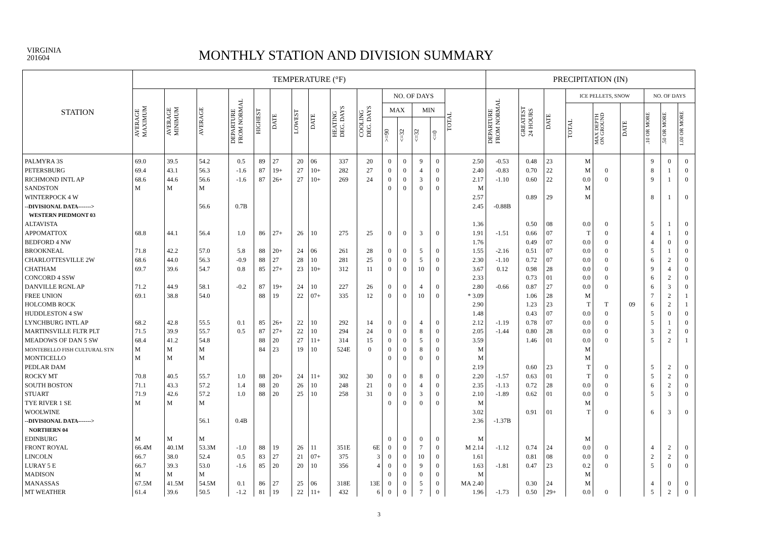VIRGINIA
201604
MONTHLY STATION AND DIVISION SUMMARY
| STATION | TEMPERATURE (°F) | | | | | | | | | | | | | | | PRECIPITATION (IN) | | | | | | | | |
| --- | --- | --- | --- | --- | --- | --- | --- | --- | --- | --- | --- | --- | --- | --- | --- | --- | --- | --- | --- | --- | --- | --- | --- | --- |
| | AVERAGE MAXIMUM | AVERAGE MINIMUM | AVERAGE | DEPARTURE FROM NORMAL | HIGHEST | DATE | LOWEST | DATE | HEATING DEG. DAYS | COOLING DEG. DAYS | NO. OF DAYS | | | | TOTAL | DEPARTURE FROM NORMAL | GREATEST 24 HOURS | DATE | ICE PELLETS, SNOW | | | NO. OF DAYS | | |
| | | | | | | | | | | | MAX | | MIN | | | | | | TOTAL | MAX DEPTH ON GROUND | DATE | .10 OR MORE | .50 OR MORE | 1.00 OR MORE |
| | | | | | | | | | | | >=90 | <=32 | <=32 | <=0 | | | | | | | | | | |
| PALMYRA 3S | 69.0 | 39.5 | 54.2 | 0.5 | 89 | 27 | 20 | 06 | 337 | 20 | 0 | 0 | 9 | 0 | 2.50 | -0.53 | 0.48 | 23 | M | | | 9 | 0 | 0 |
| PETERSBURG | 69.4 | 43.1 | 56.3 | -1.6 | 87 | 19+ | 27 | 10+ | 282 | 27 | 0 | 0 | 4 | 0 | 2.40 | -0.83 | 0.70 | 22 | M | 0 | | 8 | 1 | 0 |
| RICHMOND INTL AP | 68.6 | 44.6 | 56.6 | -1.6 | 87 | 26+ | 27 | 10+ | 269 | 24 | 0 | 0 | 3 | 0 | 2.17 | -1.10 | 0.60 | 22 | 0.0 | 0 | | 9 | 1 | 0 |
| SANDSTON | M | M | M | | | | | | | | 0 | 0 | 0 | 0 | M | | | | M | | | | | |
| WINTERPOCK 4 W | | | | | | | | | | | | | | | 2.57 | | 0.89 | 29 | M | | | 8 | 1 | 0 |
| --DIVISIONAL DATA-------> | | | 56.6 | 0.7B | | | | | | | | | | | 2.45 | -0.88B | | | | | | | | |
| WESTERN PIEDMONT 03 | | | | | | | | | | | | | | | | | | | | | | | | |
| ALTAVISTA | | | | | | | | | | | | | | | 1.36 | | 0.50 | 08 | 0.0 | 0 | | 5 | 1 | 0 |
| APPOMATTOX | 68.8 | 44.1 | 56.4 | 1.0 | 86 | 27+ | 26 | 10 | 275 | 25 | 0 | 0 | 3 | 0 | 1.91 | -1.51 | 0.66 | 07 | T | 0 | | 4 | 1 | 0 |
| BEDFORD 4 NW | | | | | | | | | | | | | | | 1.76 | | 0.49 | 07 | 0.0 | 0 | | 4 | 0 | 0 |
| BROOKNEAL | 71.8 | 42.2 | 57.0 | 5.8 | 88 | 20+ | 24 | 06 | 261 | 28 | 0 | 0 | 5 | 0 | 1.55 | -2.16 | 0.51 | 07 | 0.0 | 0 | | 5 | 1 | 0 |
| CHARLOTTESVILLE 2W | 68.6 | 44.0 | 56.3 | -0.9 | 88 | 27 | 28 | 10 | 281 | 25 | 0 | 0 | 5 | 0 | 2.30 | -1.10 | 0.72 | 07 | 0.0 | 0 | | 6 | 2 | 0 |
| CHATHAM | 69.7 | 39.6 | 54.7 | 0.8 | 85 | 27+ | 23 | 10+ | 312 | 11 | 0 | 0 | 10 | 0 | 3.67 | 0.12 | 0.98 | 28 | 0.0 | 0 | | 9 | 4 | 0 |
| CONCORD 4 SSW | | | | | | | | | | | | | | | 2.33 | | 0.73 | 01 | 0.0 | 0 | | 6 | 2 | 0 |
| DANVILLE RGNL AP | 71.2 | 44.9 | 58.1 | -0.2 | 87 | 19+ | 24 | 10 | 227 | 26 | 0 | 0 | 4 | 0 | 2.80 | -0.66 | 0.87 | 27 | 0.0 | 0 | | 6 | 3 | 0 |
| FREE UNION | 69.1 | 38.8 | 54.0 | | 88 | 19 | 22 | 07+ | 335 | 12 | 0 | 0 | 10 | 0 | * 3.09 | | 1.06 | 28 | M | | | 7 | 2 | 1 |
| HOLCOMB ROCK | | | | | | | | | | | | | | | 2.90 | | 1.23 | 23 | T | T | 09 | 6 | 2 | 1 |
| HUDDLESTON 4 SW | | | | | | | | | | | | | | | 1.48 | | 0.43 | 07 | 0.0 | 0 | | 5 | 0 | 0 |
| LYNCHBURG INTL AP | 68.2 | 42.8 | 55.5 | 0.1 | 85 | 26+ | 22 | 10 | 292 | 14 | 0 | 0 | 4 | 0 | 2.12 | -1.19 | 0.78 | 07 | 0.0 | 0 | | 5 | 1 | 0 |
| MARTINSVILLE FLTR PLT | 71.5 | 39.9 | 55.7 | 0.5 | 87 | 27+ | 22 | 10 | 294 | 24 | 0 | 0 | 8 | 0 | 2.05 | -1.44 | 0.80 | 28 | 0.0 | 0 | | 3 | 2 | 0 |
| MEADOWS OF DAN 5 SW | 68.4 | 41.2 | 54.8 | | 88 | 20 | 27 | 11+ | 314 | 15 | 0 | 0 | 5 | 0 | 3.59 | | 1.46 | 01 | 0.0 | 0 | | 5 | 2 | 1 |
| MONTEBELLO FISH CULTURAL STN | M | M | M | | 84 | 23 | 19 | 10 | 524E | 0 | 0 | 0 | 8 | 0 | M | | | | M | | | | | |
| MONTICELLO | M | M | M | | | | | | | | 0 | 0 | 0 | 0 | M | | | | M | | | | | |
| PEDLAR DAM | | | | | | | | | | | | | | | 2.19 | | 0.60 | 23 | T | 0 | | 5 | 2 | 0 |
| ROCKY MT | 70.8 | 40.5 | 55.7 | 1.0 | 88 | 20+ | 24 | 11+ | 302 | 30 | 0 | 0 | 8 | 0 | 2.20 | -1.57 | 0.63 | 01 | T | 0 | | 5 | 2 | 0 |
| SOUTH BOSTON | 71.1 | 43.3 | 57.2 | 1.4 | 88 | 20 | 26 | 10 | 248 | 21 | 0 | 0 | 4 | 0 | 2.35 | -1.13 | 0.72 | 28 | 0.0 | 0 | | 6 | 2 | 0 |
| STUART | 71.9 | 42.6 | 57.2 | 1.0 | 88 | 20 | 25 | 10 | 258 | 31 | 0 | 0 | 3 | 0 | 2.10 | -1.89 | 0.62 | 01 | 0.0 | 0 | | 5 | 3 | 0 |
| TYE RIVER 1 SE | M | M | M | | | | | | | | 0 | 0 | 0 | 0 | M | | | | M | | | | | |
| WOOLWINE | | | | | | | | | | | | | | | 3.02 | | 0.91 | 01 | T | 0 | | 6 | 3 | 0 |
| --DIVISIONAL DATA-------> | | | 56.1 | 0.4B | | | | | | | | | | | 2.36 | -1.37B | | | | | | | | |
| NORTHERN 04 | | | | | | | | | | | | | | | | | | | | | | | | |
| EDINBURG | M | M | M | | | | | | | | 0 | 0 | 0 | 0 | M | | | | M | | | | | |
| FRONT ROYAL | 66.4M | 40.1M | 53.3M | -1.0 | 88 | 19 | 26 | 11 | 351E | 6E | 0 | 0 | 7 | 0 | M 2.14 | -1.12 | 0.74 | 24 | 0.0 | 0 | | 4 | 2 | 0 |
| LINCOLN | 66.7 | 38.0 | 52.4 | 0.5 | 83 | 27 | 21 | 07+ | 375 | 3 | 0 | 0 | 10 | 0 | 1.61 | | 0.81 | 08 | 0.0 | 0 | | 2 | 2 | 0 |
| LURAY 5 E | 66.7 | 39.3 | 53.0 | -1.6 | 85 | 20 | 20 | 10 | 356 | 4 | 0 | 0 | 9 | 0 | 1.63 | -1.81 | 0.47 | 23 | 0.2 | 0 | | 5 | 0 | 0 |
| MADISON | M | M | M | | | | | | | | 0 | 0 | 0 | 0 | M | | | | M | | | | | |
| MANASSAS | 67.5M | 41.5M | 54.5M | 0.1 | 86 | 27 | 25 | 06 | 318E | 13E | 0 | 0 | 5 | 0 | MA 2.40 | | 0.30 | 24 | M | | | 4 | 0 | 0 |
| MT WEATHER | 61.4 | 39.6 | 50.5 | -1.2 | 81 | 19 | 22 | 11+ | 432 | 6 | 0 | 0 | 7 | 0 | 1.96 | -1.73 | 0.50 | 29+ | 0.0 | 0 | | 5 | 2 | 0 |
3